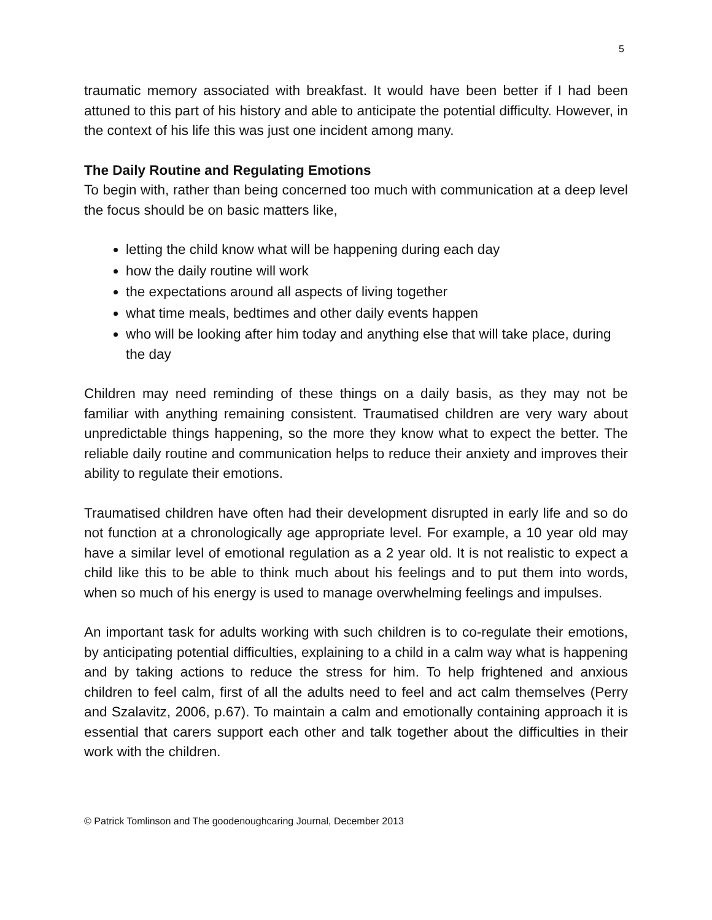5
traumatic memory associated with breakfast. It would have been better if I had been attuned to this part of his history and able to anticipate the potential difficulty. However, in the context of his life this was just one incident among many.
The Daily Routine and Regulating Emotions
To begin with, rather than being concerned too much with communication at a deep level the focus should be on basic matters like,
letting the child know what will be happening during each day
how the daily routine will work
the expectations around all aspects of living together
what time meals, bedtimes and other daily events happen
who will be looking after him today and anything else that will take place, during the day
Children may need reminding of these things on a daily basis, as they may not be familiar with anything remaining consistent. Traumatised children are very wary about unpredictable things happening, so the more they know what to expect the better. The reliable daily routine and communication helps to reduce their anxiety and improves their ability to regulate their emotions.
Traumatised children have often had their development disrupted in early life and so do not function at a chronologically age appropriate level. For example, a 10 year old may have a similar level of emotional regulation as a 2 year old. It is not realistic to expect a child like this to be able to think much about his feelings and to put them into words, when so much of his energy is used to manage overwhelming feelings and impulses.
An important task for adults working with such children is to co-regulate their emotions, by anticipating potential difficulties, explaining to a child in a calm way what is happening and by taking actions to reduce the stress for him. To help frightened and anxious children to feel calm, first of all the adults need to feel and act calm themselves (Perry and Szalavitz, 2006, p.67). To maintain a calm and emotionally containing approach it is essential that carers support each other and talk together about the difficulties in their work with the children.
© Patrick Tomlinson and The goodenoughcaring Journal, December 2013